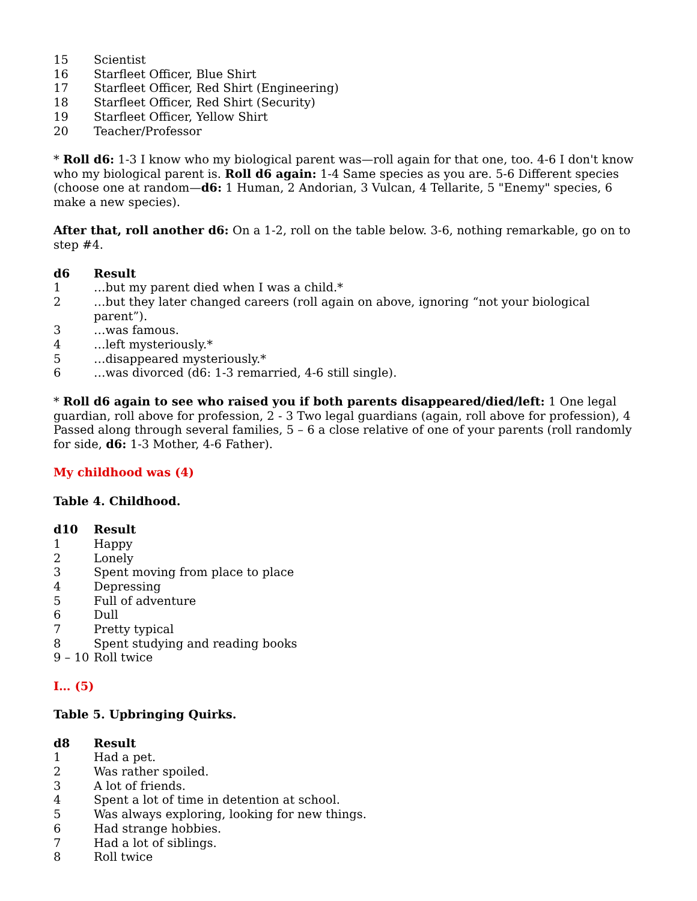| 15 | Scientist |
| 16 | Starfleet Officer, Blue Shirt |
| 17 | Starfleet Officer, Red Shirt (Engineering) |
| 18 | Starfleet Officer, Red Shirt (Security) |
| 19 | Starfleet Officer, Yellow Shirt |
| 20 | Teacher/Professor |
* Roll d6: 1-3 I know who my biological parent was—roll again for that one, too. 4-6 I don't know who my biological parent is. Roll d6 again: 1-4 Same species as you are. 5-6 Different species (choose one at random—d6: 1 Human, 2 Andorian, 3 Vulcan, 4 Tellarite, 5 "Enemy" species, 6 make a new species).
After that, roll another d6: On a 1-2, roll on the table below. 3-6, nothing remarkable, go on to step #4.
| d6 | Result |
| --- | --- |
| 1 | …but my parent died when I was a child.* |
| 2 | …but they later changed careers (roll again on above, ignoring “not your biological parent”). |
| 3 | …was famous. |
| 4 | …left mysteriously.* |
| 5 | …disappeared mysteriously.* |
| 6 | …was divorced (d6: 1-3 remarried, 4-6 still single). |
* Roll d6 again to see who raised you if both parents disappeared/died/left: 1 One legal guardian, roll above for profession, 2 - 3 Two legal guardians (again, roll above for profession), 4 Passed along through several families, 5 – 6 a close relative of one of your parents (roll randomly for side, d6: 1-3 Mother, 4-6 Father).
My childhood was (4)
Table 4. Childhood.
| d10 | Result |
| --- | --- |
| 1 | Happy |
| 2 | Lonely |
| 3 | Spent moving from place to place |
| 4 | Depressing |
| 5 | Full of adventure |
| 6 | Dull |
| 7 | Pretty typical |
| 8 | Spent studying and reading books |
| 9 – 10 | Roll twice |
I… (5)
Table 5. Upbringing Quirks.
| d8 | Result |
| --- | --- |
| 1 | Had a pet. |
| 2 | Was rather spoiled. |
| 3 | A lot of friends. |
| 4 | Spent a lot of time in detention at school. |
| 5 | Was always exploring, looking for new things. |
| 6 | Had strange hobbies. |
| 7 | Had a lot of siblings. |
| 8 | Roll twice |